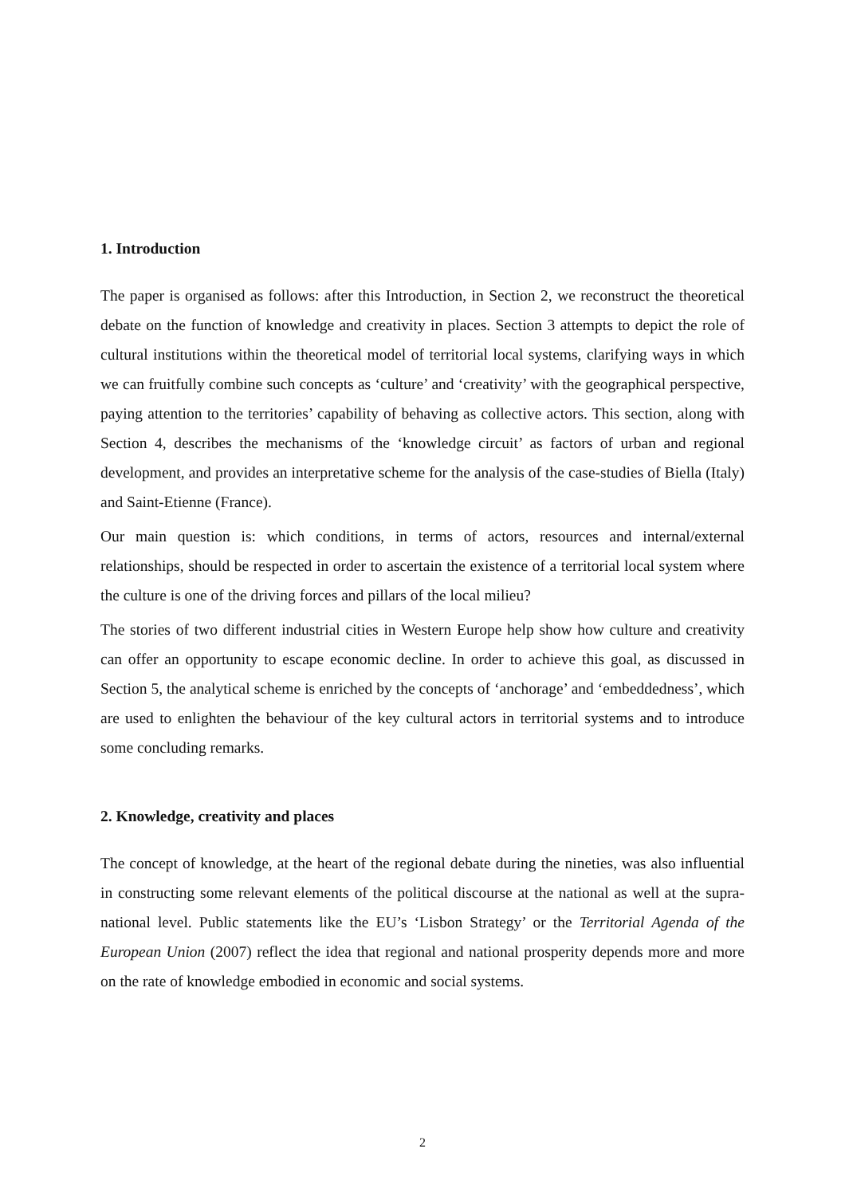1. Introduction
The paper is organised as follows: after this Introduction, in Section 2, we reconstruct the theoretical debate on the function of knowledge and creativity in places. Section 3 attempts to depict the role of cultural institutions within the theoretical model of territorial local systems, clarifying ways in which we can fruitfully combine such concepts as ‘culture’ and ‘creativity’ with the geographical perspective, paying attention to the territories’ capability of behaving as collective actors. This section, along with Section 4, describes the mechanisms of the ‘knowledge circuit’ as factors of urban and regional development, and provides an interpretative scheme for the analysis of the case-studies of Biella (Italy) and Saint-Etienne (France).
Our main question is: which conditions, in terms of actors, resources and internal/external relationships, should be respected in order to ascertain the existence of a territorial local system where the culture is one of the driving forces and pillars of the local milieu?
The stories of two different industrial cities in Western Europe help show how culture and creativity can offer an opportunity to escape economic decline. In order to achieve this goal, as discussed in Section 5, the analytical scheme is enriched by the concepts of ‘anchorage’ and ‘embeddedness’, which are used to enlighten the behaviour of the key cultural actors in territorial systems and to introduce some concluding remarks.
2. Knowledge, creativity and places
The concept of knowledge, at the heart of the regional debate during the nineties, was also influential in constructing some relevant elements of the political discourse at the national as well at the supra-national level. Public statements like the EU’s ‘Lisbon Strategy’ or the Territorial Agenda of the European Union (2007) reflect the idea that regional and national prosperity depends more and more on the rate of knowledge embodied in economic and social systems.
2